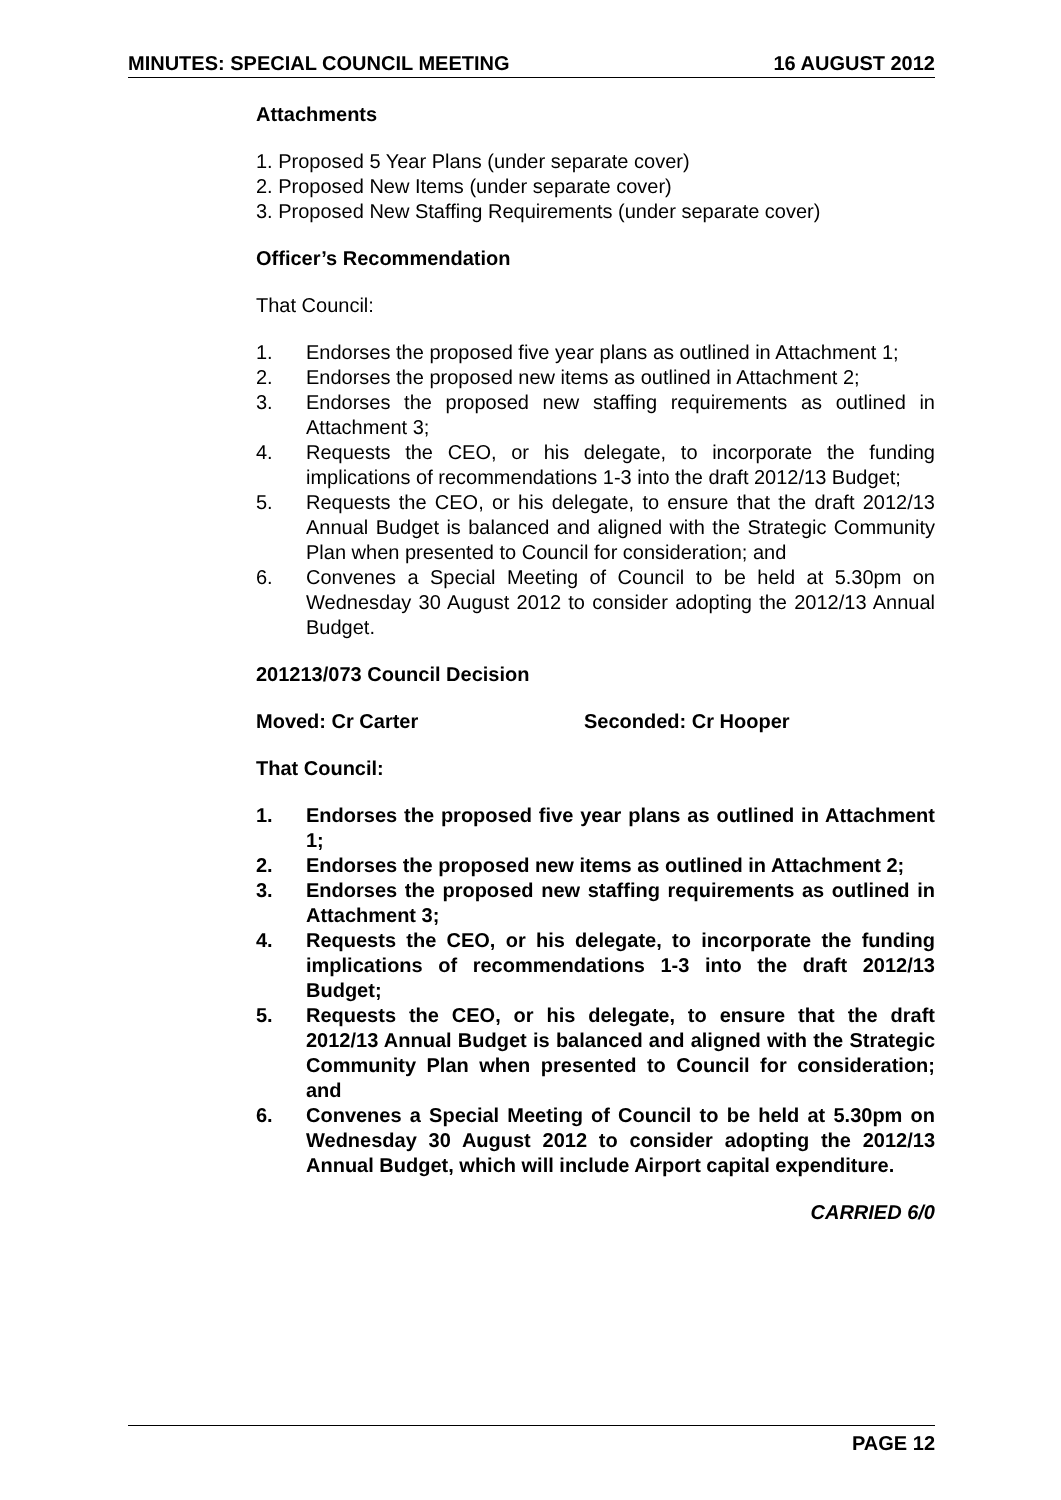MINUTES: SPECIAL COUNCIL MEETING 16 AUGUST 2012
Attachments
1. Proposed 5 Year Plans (under separate cover)
2. Proposed New Items (under separate cover)
3. Proposed New Staffing Requirements (under separate cover)
Officer’s Recommendation
That Council:
1. Endorses the proposed five year plans as outlined in Attachment 1;
2. Endorses the proposed new items as outlined in Attachment 2;
3. Endorses the proposed new staffing requirements as outlined in Attachment 3;
4. Requests the CEO, or his delegate, to incorporate the funding implications of recommendations 1-3 into the draft 2012/13 Budget;
5. Requests the CEO, or his delegate, to ensure that the draft 2012/13 Annual Budget is balanced and aligned with the Strategic Community Plan when presented to Council for consideration; and
6. Convenes a Special Meeting of Council to be held at 5.30pm on Wednesday 30 August 2012 to consider adopting the 2012/13 Annual Budget.
201213/073 Council Decision
Moved: Cr Carter Seconded: Cr Hooper
That Council:
1. Endorses the proposed five year plans as outlined in Attachment 1;
2. Endorses the proposed new items as outlined in Attachment 2;
3. Endorses the proposed new staffing requirements as outlined in Attachment 3;
4. Requests the CEO, or his delegate, to incorporate the funding implications of recommendations 1-3 into the draft 2012/13 Budget;
5. Requests the CEO, or his delegate, to ensure that the draft 2012/13 Annual Budget is balanced and aligned with the Strategic Community Plan when presented to Council for consideration; and
6. Convenes a Special Meeting of Council to be held at 5.30pm on Wednesday 30 August 2012 to consider adopting the 2012/13 Annual Budget, which will include Airport capital expenditure.
CARRIED 6/0
PAGE 12